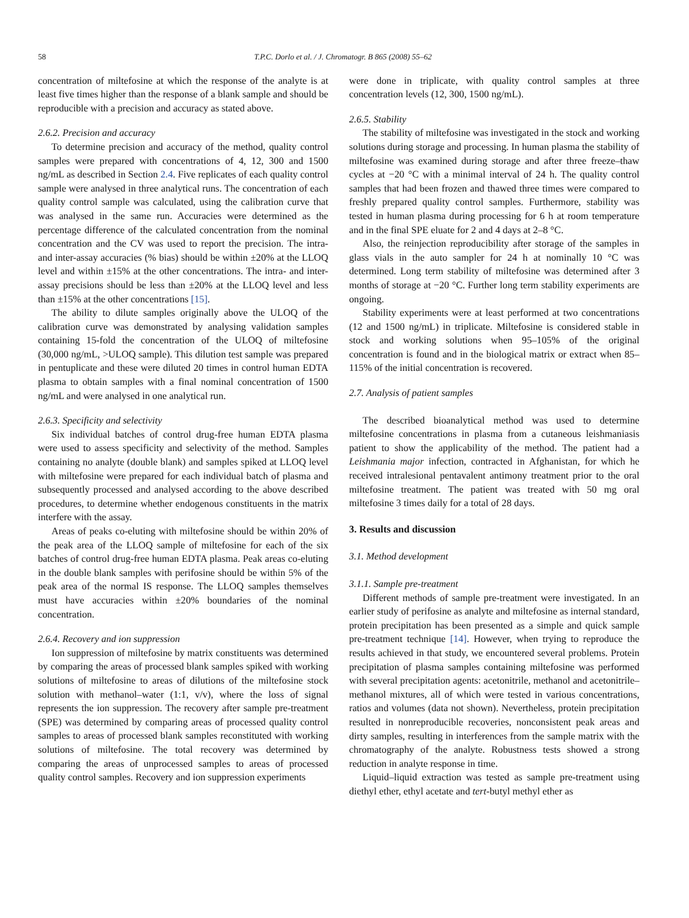58 T.P.C. Dorlo et al. / J. Chromatogr. B 865 (2008) 55–62
concentration of miltefosine at which the response of the analyte is at least five times higher than the response of a blank sample and should be reproducible with a precision and accuracy as stated above.
2.6.2. Precision and accuracy
To determine precision and accuracy of the method, quality control samples were prepared with concentrations of 4, 12, 300 and 1500 ng/mL as described in Section 2.4. Five replicates of each quality control sample were analysed in three analytical runs. The concentration of each quality control sample was calculated, using the calibration curve that was analysed in the same run. Accuracies were determined as the percentage difference of the calculated concentration from the nominal concentration and the CV was used to report the precision. The intra- and inter-assay accuracies (% bias) should be within ±20% at the LLOQ level and within ±15% at the other concentrations. The intra- and inter-assay precisions should be less than ±20% at the LLOQ level and less than ±15% at the other concentrations [15].
The ability to dilute samples originally above the ULOQ of the calibration curve was demonstrated by analysing validation samples containing 15-fold the concentration of the ULOQ of miltefosine (30,000 ng/mL, >ULOQ sample). This dilution test sample was prepared in pentuplicate and these were diluted 20 times in control human EDTA plasma to obtain samples with a final nominal concentration of 1500 ng/mL and were analysed in one analytical run.
2.6.3. Specificity and selectivity
Six individual batches of control drug-free human EDTA plasma were used to assess specificity and selectivity of the method. Samples containing no analyte (double blank) and samples spiked at LLOQ level with miltefosine were prepared for each individual batch of plasma and subsequently processed and analysed according to the above described procedures, to determine whether endogenous constituents in the matrix interfere with the assay.
Areas of peaks co-eluting with miltefosine should be within 20% of the peak area of the LLOQ sample of miltefosine for each of the six batches of control drug-free human EDTA plasma. Peak areas co-eluting in the double blank samples with perifosine should be within 5% of the peak area of the normal IS response. The LLOQ samples themselves must have accuracies within ±20% boundaries of the nominal concentration.
2.6.4. Recovery and ion suppression
Ion suppression of miltefosine by matrix constituents was determined by comparing the areas of processed blank samples spiked with working solutions of miltefosine to areas of dilutions of the miltefosine stock solution with methanol–water (1:1, v/v), where the loss of signal represents the ion suppression. The recovery after sample pre-treatment (SPE) was determined by comparing areas of processed quality control samples to areas of processed blank samples reconstituted with working solutions of miltefosine. The total recovery was determined by comparing the areas of unprocessed samples to areas of processed quality control samples. Recovery and ion suppression experiments
were done in triplicate, with quality control samples at three concentration levels (12, 300, 1500 ng/mL).
2.6.5. Stability
The stability of miltefosine was investigated in the stock and working solutions during storage and processing. In human plasma the stability of miltefosine was examined during storage and after three freeze–thaw cycles at −20 °C with a minimal interval of 24 h. The quality control samples that had been frozen and thawed three times were compared to freshly prepared quality control samples. Furthermore, stability was tested in human plasma during processing for 6 h at room temperature and in the final SPE eluate for 2 and 4 days at 2–8 °C.
Also, the reinjection reproducibility after storage of the samples in glass vials in the auto sampler for 24 h at nominally 10 °C was determined. Long term stability of miltefosine was determined after 3 months of storage at −20 °C. Further long term stability experiments are ongoing.
Stability experiments were at least performed at two concentrations (12 and 1500 ng/mL) in triplicate. Miltefosine is considered stable in stock and working solutions when 95–105% of the original concentration is found and in the biological matrix or extract when 85–115% of the initial concentration is recovered.
2.7. Analysis of patient samples
The described bioanalytical method was used to determine miltefosine concentrations in plasma from a cutaneous leishmaniasis patient to show the applicability of the method. The patient had a Leishmania major infection, contracted in Afghanistan, for which he received intralesional pentavalent antimony treatment prior to the oral miltefosine treatment. The patient was treated with 50 mg oral miltefosine 3 times daily for a total of 28 days.
3. Results and discussion
3.1. Method development
3.1.1. Sample pre-treatment
Different methods of sample pre-treatment were investigated. In an earlier study of perifosine as analyte and miltefosine as internal standard, protein precipitation has been presented as a simple and quick sample pre-treatment technique [14]. However, when trying to reproduce the results achieved in that study, we encountered several problems. Protein precipitation of plasma samples containing miltefosine was performed with several precipitation agents: acetonitrile, methanol and acetonitrile–methanol mixtures, all of which were tested in various concentrations, ratios and volumes (data not shown). Nevertheless, protein precipitation resulted in nonreproducible recoveries, nonconsistent peak areas and dirty samples, resulting in interferences from the sample matrix with the chromatography of the analyte. Robustness tests showed a strong reduction in analyte response in time.
Liquid–liquid extraction was tested as sample pre-treatment using diethyl ether, ethyl acetate and tert-butyl methyl ether as